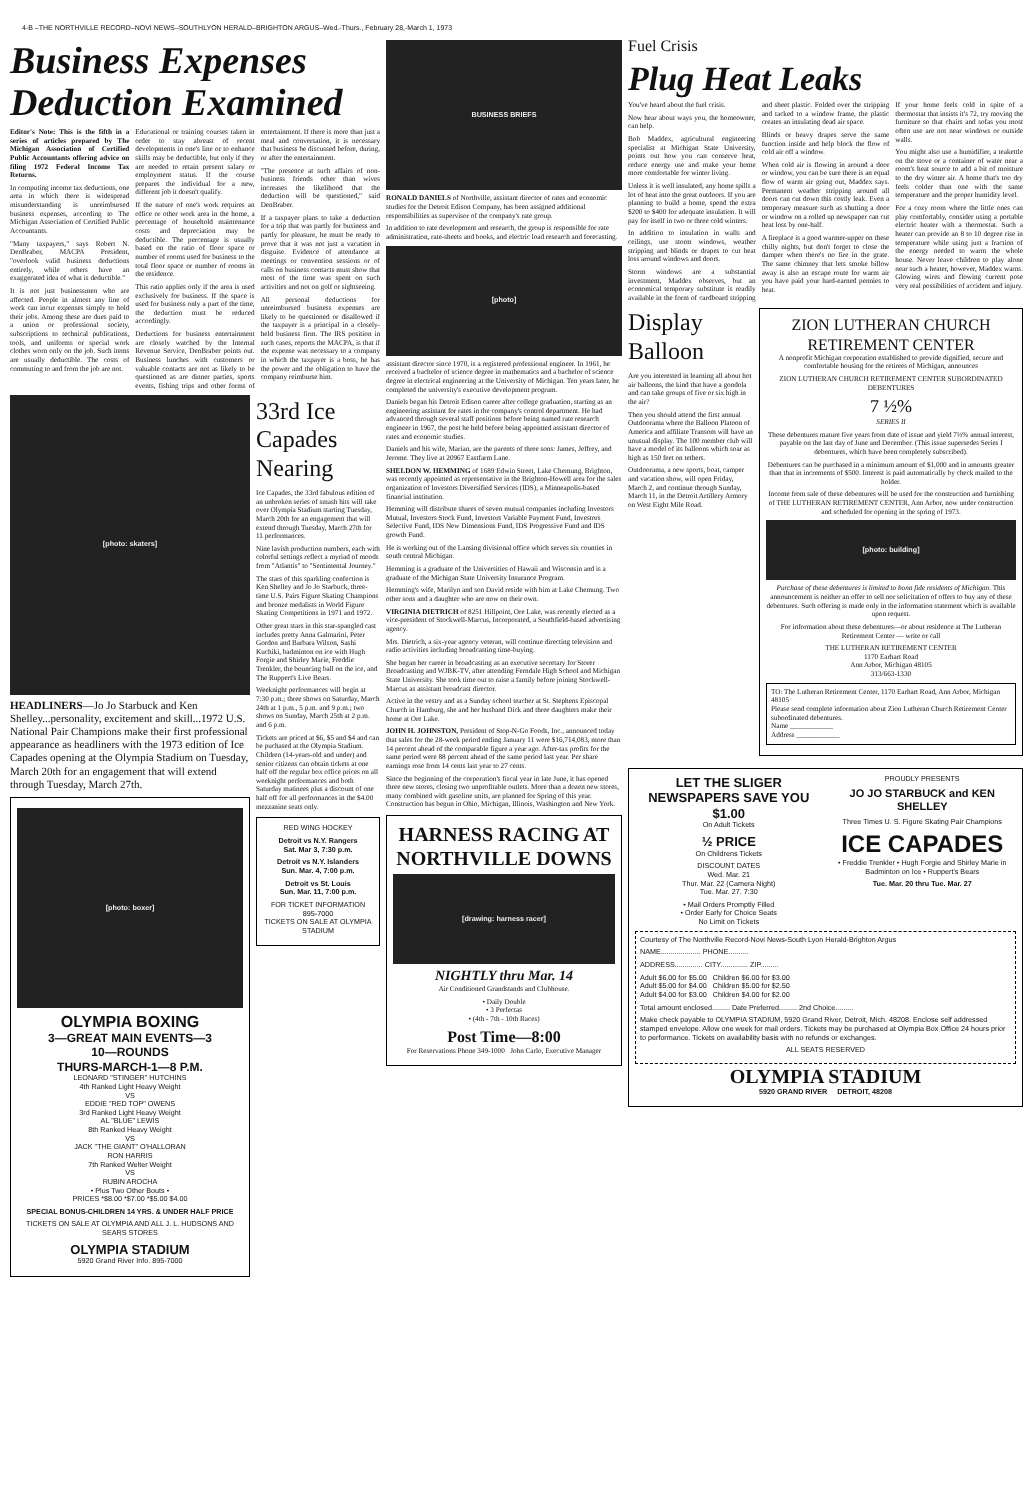4-B –THE NORTHVILLE RECORD–NOVI NEWS–SOUTHLYON HERALD–BRIGHTON ARGUS–Wed.-Thurs., February 28,-March 1, 1973
Business Expenses Deduction Examined
Editor's Note: This is the fifth in a series of articles prepared by The Michigan Association of Certified Public Accountants offering advice on filing 1972 Federal Income Tax Returns.
In computing income tax deductions, one area in which there is widespread misunderstanding is unreimbursed business expenses, according to The Michigan Association of Certified Public Accountants.
"Many taxpayers," says Robert N. DenBraber, MACPA President, "overlook valid business deductions entirely, while others have an exaggerated idea of what is deductible."
It is not just businessmen who are affected. People in almost any line of work can incur expenses simply to hold their jobs. Among these are dues paid to a union or professional society, subscriptions to technical publications, tools, and uniforms or special work clothes worn only on the job. Such items are usually deductible. The costs of commuting to and from the job are not.
Educational or training courses taken in order to stay abreast of recent developments in one's line or to enhance skills may be deductible, but only if they are needed to retain present salary or employment status. If the course prepares the individual for a new, different job it doesn't qualify.
If the nature of one's work requires an office or other work area in the home, a percentage of household maintenance costs and depreciation may be deductible. The percentage is usually based on the ratio of floor space or number of rooms used for business to the total floor space or number of rooms in the residence.
This ratio applies only if the area is used exclusively for business. If the space is used for business only a part of the time, the deduction must be reduced accordingly.
Deductions for business entertainment are closely watched by the Internal Revenue Service, DenBraber points out. Business lunches with customers or valuable contacts are not as likely to be questioned as are dinner parties, sports events, fishing trips and other forms of entertainment. If there is more than just a meal and conversation, it is necessary that business be discussed before, during, or after the entertainment.
"The presence at such affairs of non-business friends other than wives increases the likelihood that the deduction will be questioned," said DenBraber.
If a taxpayer plans to take a deduction for a trip that was partly for business and partly for pleasure, he must be ready to prove that it was not just a vacation in disguise. Evidence of attendance at meetings or convention sessions or of calls on business contacts must show that most of the time was spent on such activities and not on golf or sightseeing.
All personal deductions for unreimbursed business expenses are likely to be questioned or disallowed if the taxpayer is a principal in a closely-held business firm. The IRS position in such cases, reports the MACPA, is that if the expense was necessary to a company in which the taxpayer is a boss, he has the power and the obligation to have the company reimburse him.
[photo: skaters]
HEADLINERS—Jo Jo Starbuck and Ken Shelley...personality, excitement and skill...1972 U.S. National Pair Champions make their first professional appearance as headliners with the 1973 edition of Ice Capades opening at the Olympia Stadium on Tuesday, March 20th for an engagement that will extend through Tuesday, March 27th.
[photo: boxer]
OLYMPIA BOXING
3—GREAT MAIN EVENTS—3
10—ROUNDS
THURS-MARCH-1—8 P.M.
LEONARD "STINGER" HUTCHINS
4th Ranked Light Heavy Weight
VS
EDDIE "RED TOP" OWENS
3rd Ranked Light Heavy Weight
AL "BLUE" LEWIS
8th Ranked Heavy Weight
VS
JACK "THE GIANT" O'HALLORAN
RON HARRIS
7th Ranked Welter Weight
VS
RUBIN AROCHA
• Plus Two Other Bouts •
PRICES *$8.00 *$7.00 *$5.00 $4.00
SPECIAL BONUS-CHILDREN 14 YRS. & UNDER HALF PRICE
TICKETS ON SALE AT OLYMPIA AND ALL J. L. HUDSONS AND SEARS STORES
OLYMPIA STADIUM
5920 Grand River Info. 895-7000
33rd Ice Capades Nearing
Ice Capades, the 33rd fabulous edition of an unbroken series of smash hits will take over Olympia Stadium starting Tuesday, March 20th for an engagement that will extend through Tuesday, March 27th for 11 performances.
Nine lavish production numbers, each with colorful settings reflect a myriad of moods from "Atlantis" to "Sentimental Journey."
The stars of this sparkling confection is Ken Shelley and Jo Jo Starbuck, three-time U.S. Pairs Figure Skating Champions and bronze medalists in World Figure Skating Competitions in 1971 and 1972.
Other great stars in this star-spangled cast includes pretty Anna Galmarini, Peter Gordon and Barbara Wilson, Sashi Kuchiki, badminton on ice with Hugh Forgie and Shirley Marie, Freddie Trenkler, the bouncing ball on the ice, and The Ruppert's Live Bears.
Weeknight performances will begin at 7:30 p.m.; three shows on Saturday, March 24th at 1 p.m., 5 p.m. and 9 p.m.; two shows on Sunday, March 25th at 2 p.m. and 6 p.m.
Tickets are priced at $6, $5 and $4 and can be puchased at the Olympia Stadium. Children (14-years-old and under) and senior citizens can obtain tickets at one half off the regular box office prices on all weeknight performances and both Saturday matinees plus a discount of one half off for all performances in the $4.00 mezzanine seats only.
RED WING HOCKEY
Detroit vs N.Y. Rangers
Sat. Mar 3, 7:30 p.m.
Detroit vs N.Y. Islanders
Sun. Mar. 4, 7:00 p.m.
Detroit vs St. Louis
Sun. Mar. 11, 7:00 p.m.
FOR TICKET INFORMATION 895-7000
TICKETS ON SALE AT OLYMPIA STADIUM
BUSINESS BRIEFS
RONALD DANIELS of Northville, assistant director of rates and economic studies for the Detroit Edison Company, has been assigned additional responsibilities as supervisor of the company's rate group.
In addition to rate development and research, the group is responsible for rate administration, rate-sheets and books, and electric load research and forecasting.
[photo]
assistant director since 1970, is a registered professional engineer. In 1961, he received a bachelor of science degree in mathematics and a bachelor of science degree in electrical engineering at the University of Michigan. Ten years later, he completed the university's executive development program.
Daniels began his Detroit Edison career after college graduation, starting as an engineering assistant for rates in the company's control department. He had advanced through several staff positions before being named rate research engineer in 1967, the post he held before being appointed assistant director of rates and economic studies.
Daniels and his wife, Marian, are the parents of three sons: James, Jeffrey, and Jerome. They live at 20967 Eastfarm Lane.
SHELDON W. HEMMING of 1689 Edwin Street, Lake Chemung, Brighton, was recently appointed as representative in the Brighton-Howell area for the sales organization of Investors Diversified Services (IDS), a Minneapolis-based financial institution.
Hemming will distribute shares of seven mutual companies including Investors Mutual, Investors Stock Fund, Investors Variable Payment Fund, Investors Selective Fund, IDS New Dimensions Fund, IDS Progressive Fund and IDS growth Fund.
He is working out of the Lansing divisional office which serves six counties in south central Michigan.
Hemming is a graduate of the Universities of Hawaii and Wisconsin and is a graduate of the Michigan State University Insurance Program.
Hemming's wife, Marilyn and son David reside with him at Lake Chemung. Two other sons and a daughter who are now on their own.
VIRGINIA DIETRICH of 8251 Hillpoint, Ore Lake, was recently elected as a vice-president of Stockwell-Marcus, Incorporated, a Southfield-based advertising agency.
Mrs. Dietrich, a six-year agency veteran, will continue directing television and radio activities including broadcasting time-buying.
She began her career in broadcasting as an executive secretary for Storer Broadcasting and WJBK-TV, after attending Ferndale High School and Michigan State University. She took time out to raise a family before joining Stockwell-Marcus as assistant broadcast director.
Active in the vestry and as a Sunday school teacher at St. Stephens Episcopal Church in Hamburg, she and her husband Dick and three daughters make their home at Ore Lake.
JOHN H. JOHNSTON, President of Stop-N-Go Foods, Inc., announced today that sales for the 28-week period ending January 11 were $16,714,083, more than 14 percent ahead of the comparable figure a year ago. After-tax profits for the same period were 88 percent ahead of the same period last year. Per share earnings rose from 14 cents last year to 27 cents.
Since the beginning of the corporation's fiscal year in late June, it has opened three new stores, closing two unprofitable outlets. More than a dozen new stores, many combined with gasoline units, are planned for Spring of this year. Construction has begun in Ohio, Michigan, Illinois, Washington and New York.
HARNESS RACING AT NORTHVILLE DOWNS
[drawing: harness racer]
NIGHTLY thru Mar. 14
Air Conditioned Grandstands and Clubhouse.
• Daily Double
• 3 Perfectas
• (4th - 7th - 10th Races)
Post Time—8:00
For Reservations Phone 349-1000 John Carlo, Executive Manager
Fuel Crisis
Plug Heat Leaks
You've heard about the fuel crisis.
Now hear about ways you, the homeowner, can help.
Bob Maddex, agricultural engineering specialist at Michigan State University, points out how you can conserve heat, reduce energy use and make your home more comfortable for winter living.
Unless it is well insulated, any home spills a lot of heat into the great outdoors. If you are planning to build a home, spend the extra $200 to $400 for adequate insulation. It will pay for itself in two or three cold winters.
In addition to insulation in walls and ceilings, use storm windows, weather stripping and blinds or drapes to cut heat loss around windows and doors.
Storm windows are a substantial investment, Maddex observes, but an economical temporary substitute is readily available in the form of cardboard stripping and sheet plastic. Folded over the stripping and tacked to a window frame, the plastic creates an insulating dead air space.
Blinds or heavy drapes serve the same function inside and help block the flow of cold air off a window.
When cold air is flowing in around a door or window, you can be sure there is an equal flow of warm air going out, Maddex says. Permanent weather stripping around all doors can cut down this costly leak. Even a temporary measure such as shutting a door or window on a rolled up newspaper can cut heat loss by one-half.
A fireplace is a good warmer-upper on these chilly nights, but don't forget to close the damper when there's no fire in the grate. The same chimney that lets smoke billow away is also an escape route for warm air you have paid your hard-earned pennies to heat.
If your home feels cold in spite of a thermostat that insists it's 72, try moving the furniture so that chairs and sofas you most often use are not near windows or outside walls.
You might also use a humidifier, a teakettle on the stove or a container of water near a room's heat source to add a bit of moisture to the dry winter air. A home that's too dry feels colder than one with the same temperature and the proper humidity level.
For a cozy room where the little ones can play comfortably, consider using a portable electric heater with a thermostat. Such a heater can provide an 8 to 10 degree rise in temperature while using just a fraction of the energy needed to warm the whole house. Never leave children to play alone near such a heater, however, Maddex warns. Glowing wires and flowing current pose very real possibilities of accident and injury.
Display Balloon
Are you interested in learning all about hot air balloons, the kind that have a gondola and can take groups of five or six high in the air?
Then you should attend the first annual Outdoorama where the Balloon Platoon of America and affiliate Transom will have an unusual display. The 100 member club will have a model of its balloons which soar as high as 150 feet on tethers.
Outdoorama, a new sports, boat, camper and vacation show, will open Friday, March 2, and continue through Sunday, March 11, in the Detroit Artillery Armory on West Eight Mile Road.
ZION LUTHERAN CHURCH RETIREMENT CENTER
A nonprofit Michigan corporation established to provide dignified, secure and comfortable housing for the retirees of Michigan, announces
ZION LUTHERAN CHURCH RETIREMENT CENTER SUBORDINATED DEBENTURES
7 ½%
SERIES II
These debentures mature five years from date of issue and yield 7½% annual interest, payable on the last day of June and December. (This issue supersedes Series I debentures, which have been completely subscribed).
Debentures can be purchased in a minimum amount of $1,000 and in amounts greater than that in increments of $500. Interest is paid automatically by check mailed to the holder.
Income from sale of these debentures will be used for the construction and furnishing of THE LUTHERAN RETIREMENT CENTER, Ann Arbor, now under construction and scheduled for opening in the spring of 1973.
[photo: building]
Purchase of these debentures is limited to bona fide residents of Michigan. This announcement is neither an offer to sell nor solicitation of offers to buy any of these debentures. Such offering is made only in the information statement which is available upon request.
For information about these debentures—or about residence at The Lutheran Retirement Center — write or call
THE LUTHERAN RETIREMENT CENTER
1170 Earhart Road
Ann Arbor, Michigan 48105
313/663-1330
TO: The Lutheran Retirement Center, 1170 Earhart Road, Ann Arbor, Michigan 48105
Please send complete information about Zion Lutheran Church Retirement Center subordinated debentures.
Name ____________
Address ____________
LET THE SLIGER NEWSPAPERS SAVE YOU $1.00
On Adult Tickets
½ PRICE
On Childrens Tickets
DISCOUNT DATES
Wed. Mar. 21
Thur. Mar. 22 (Camera Night)
Tue. Mar. 27. 7:30
• Mail Orders Promptly Filled
• Order Early for Choice Seats
No Limit on Tickets
PROUDLY PRESENTS
JO JO STARBUCK and KEN SHELLEY
Three Times U. S. Figure Skating Pair Champions
ICE CAPADES
• Freddie Trenkler • Hugh Forgie and Shirley Marie in Badminton on Ice • Ruppert's Bears
Tue. Mar. 20 thru Tue. Mar. 27
Courtesy of The Northville Record-Novi News-South Lyon Herald-Brighton Argus
NAME.................... PHONE..........
ADDRESS.............. CITY.............. ZIP.........
Adult $6.00 for $5.00 Children $6.00 for $3.00
Adult $5.00 for $4.00 Children $5.00 for $2.50
Adult $4.00 for $3.00 Children $4.00 for $2.00
Total amount enclosed......... Date Preferred......... 2nd Choice.........
Make check payable to OLYMPIA STADIUM, 5920 Grand River, Detroit, Mich. 48208. Enclose self addressed stamped envelope. Allow one week for mail orders. Tickets may be purchased at Olympia Box Office 24 hours prior to performance. Tickets on availability basis with no refunds or exchanges.
ALL SEATS RESERVED
OLYMPIA STADIUM
5920 GRAND RIVER DETROIT, 48208